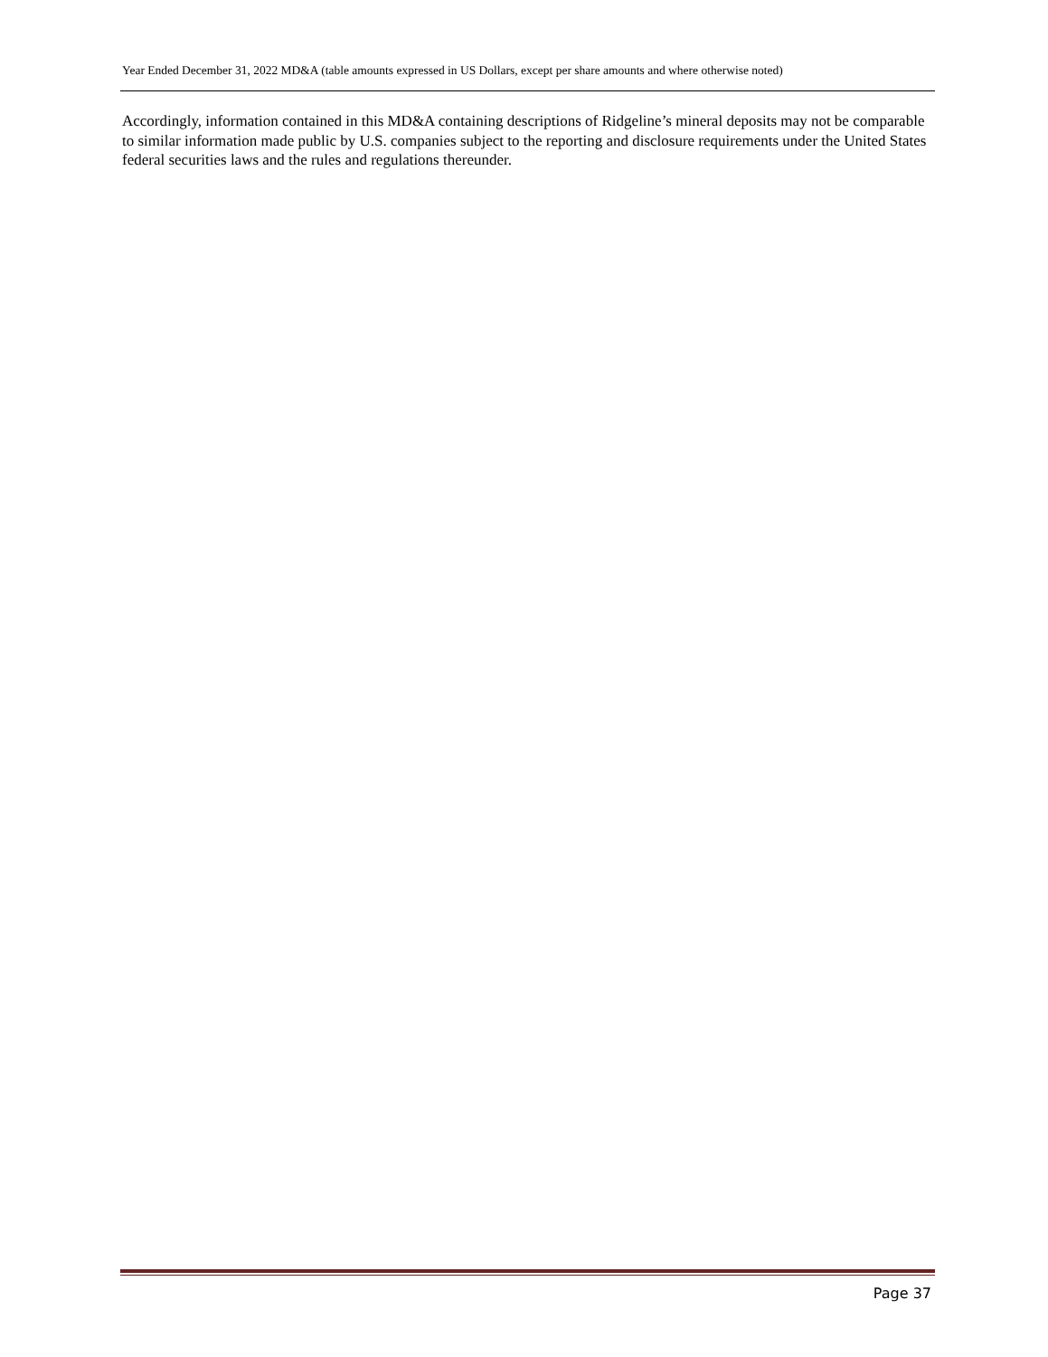Year Ended December 31, 2022 MD&A (table amounts expressed in US Dollars, except per share amounts and where otherwise noted)
Accordingly, information contained in this MD&A containing descriptions of Ridgeline’s mineral deposits may not be comparable to similar information made public by U.S. companies subject to the reporting and disclosure requirements under the United States federal securities laws and the rules and regulations thereunder.
Page 37